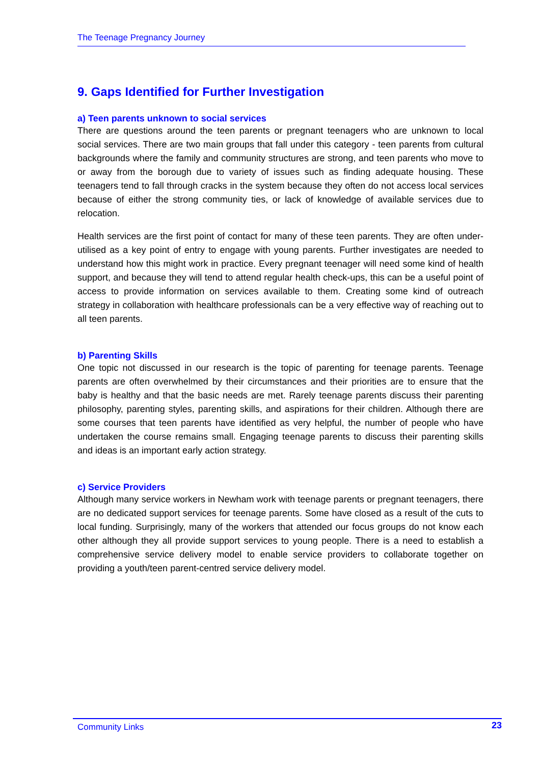The Teenage Pregnancy Journey
9. Gaps Identified for Further Investigation
a) Teen parents unknown to social services
There are questions around the teen parents or pregnant teenagers who are unknown to local social services. There are two main groups that fall under this category - teen parents from cultural backgrounds where the family and community structures are strong, and teen parents who move to or away from the borough due to variety of issues such as finding adequate housing. These teenagers tend to fall through cracks in the system because they often do not access local services because of either the strong community ties, or lack of knowledge of available services due to relocation.
Health services are the first point of contact for many of these teen parents. They are often under-utilised as a key point of entry to engage with young parents. Further investigates are needed to understand how this might work in practice. Every pregnant teenager will need some kind of health support, and because they will tend to attend regular health check-ups, this can be a useful point of access to provide information on services available to them. Creating some kind of outreach strategy in collaboration with healthcare professionals can be a very effective way of reaching out to all teen parents.
b) Parenting Skills
One topic not discussed in our research is the topic of parenting for teenage parents. Teenage parents are often overwhelmed by their circumstances and their priorities are to ensure that the baby is healthy and that the basic needs are met. Rarely teenage parents discuss their parenting philosophy, parenting styles, parenting skills, and aspirations for their children. Although there are some courses that teen parents have identified as very helpful, the number of people who have undertaken the course remains small. Engaging teenage parents to discuss their parenting skills and ideas is an important early action strategy.
c) Service Providers
Although many service workers in Newham work with teenage parents or pregnant teenagers, there are no dedicated support services for teenage parents. Some have closed as a result of the cuts to local funding. Surprisingly, many of the workers that attended our focus groups do not know each other although they all provide support services to young people. There is a need to establish a comprehensive service delivery model to enable service providers to collaborate together on providing a youth/teen parent-centred service delivery model.
Community Links 23